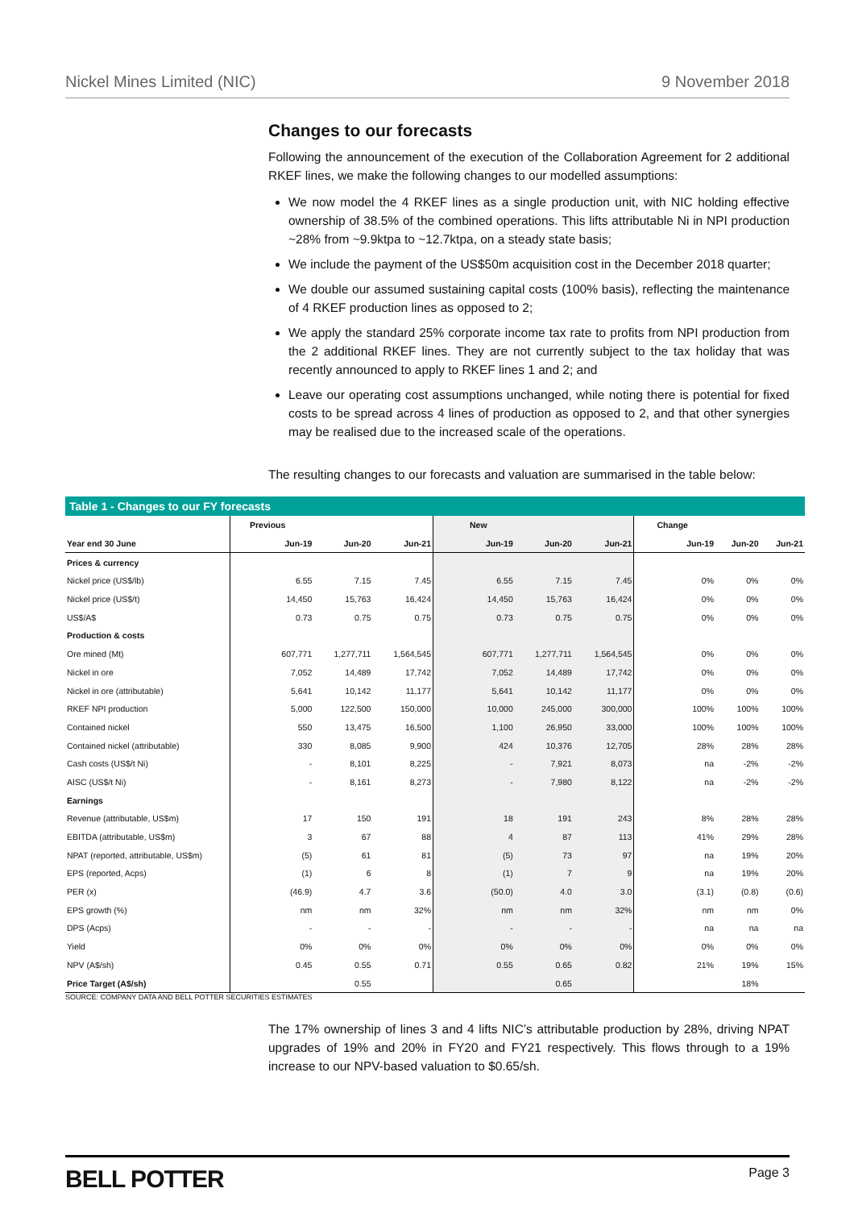Nickel Mines Limited (NIC) 9 November 2018
Changes to our forecasts
Following the announcement of the execution of the Collaboration Agreement for 2 additional RKEF lines, we make the following changes to our modelled assumptions:
We now model the 4 RKEF lines as a single production unit, with NIC holding effective ownership of 38.5% of the combined operations. This lifts attributable Ni in NPI production ~28% from ~9.9ktpa to ~12.7ktpa, on a steady state basis;
We include the payment of the US$50m acquisition cost in the December 2018 quarter;
We double our assumed sustaining capital costs (100% basis), reflecting the maintenance of 4 RKEF production lines as opposed to 2;
We apply the standard 25% corporate income tax rate to profits from NPI production from the 2 additional RKEF lines. They are not currently subject to the tax holiday that was recently announced to apply to RKEF lines 1 and 2; and
Leave our operating cost assumptions unchanged, while noting there is potential for fixed costs to be spread across 4 lines of production as opposed to 2, and that other synergies may be realised due to the increased scale of the operations.
The resulting changes to our forecasts and valuation are summarised in the table below:
Table 1 - Changes to our FY forecasts
| | Previous | | | New | | | Change | | |
| --- | --- | --- | --- | --- | --- | --- | --- | --- | --- |
| Year end 30 June | Jun-19 | Jun-20 | Jun-21 | Jun-19 | Jun-20 | Jun-21 | Jun-19 | Jun-20 | Jun-21 |
| Prices & currency | | | | | | | | | |
| Nickel price (US$/lb) | 6.55 | 7.15 | 7.45 | 6.55 | 7.15 | 7.45 | 0% | 0% | 0% |
| Nickel price (US$/t) | 14,450 | 15,763 | 16,424 | 14,450 | 15,763 | 16,424 | 0% | 0% | 0% |
| US$/A$ | 0.73 | 0.75 | 0.75 | 0.73 | 0.75 | 0.75 | 0% | 0% | 0% |
| Production & costs | | | | | | | | | |
| Ore mined (Mt) | 607,771 | 1,277,711 | 1,564,545 | 607,771 | 1,277,711 | 1,564,545 | 0% | 0% | 0% |
| Nickel in ore | 7,052 | 14,489 | 17,742 | 7,052 | 14,489 | 17,742 | 0% | 0% | 0% |
| Nickel in ore (attributable) | 5,641 | 10,142 | 11,177 | 5,641 | 10,142 | 11,177 | 0% | 0% | 0% |
| RKEF NPI production | 5,000 | 122,500 | 150,000 | 10,000 | 245,000 | 300,000 | 100% | 100% | 100% |
| Contained nickel | 550 | 13,475 | 16,500 | 1,100 | 26,950 | 33,000 | 100% | 100% | 100% |
| Contained nickel (attributable) | 330 | 8,085 | 9,900 | 424 | 10,376 | 12,705 | 28% | 28% | 28% |
| Cash costs (US$/t Ni) | - | 8,101 | 8,225 | - | 7,921 | 8,073 | na | -2% | -2% |
| AISC (US$/t Ni) | - | 8,161 | 8,273 | - | 7,980 | 8,122 | na | -2% | -2% |
| Earnings | | | | | | | | | |
| Revenue (attributable, US$m) | 17 | 150 | 191 | 18 | 191 | 243 | 8% | 28% | 28% |
| EBITDA (attributable, US$m) | 3 | 67 | 88 | 4 | 87 | 113 | 41% | 29% | 28% |
| NPAT (reported, attributable, US$m) | (5) | 61 | 81 | (5) | 73 | 97 | na | 19% | 20% |
| EPS (reported, Acps) | (1) | 6 | 8 | (1) | 7 | 9 | na | 19% | 20% |
| PER (x) | (46.9) | 4.7 | 3.6 | (50.0) | 4.0 | 3.0 | (3.1) | (0.8) | (0.6) |
| EPS growth (%) | nm | nm | 32% | nm | nm | 32% | nm | nm | 0% |
| DPS (Acps) | - | - | - | - | - | - | na | na | na |
| Yield | 0% | 0% | 0% | 0% | 0% | 0% | 0% | 0% | 0% |
| NPV (A$/sh) | 0.45 | 0.55 | 0.71 | 0.55 | 0.65 | 0.82 | 21% | 19% | 15% |
| Price Target (A$/sh) | | 0.55 | | | 0.65 | | | 18% | |
SOURCE: COMPANY DATA AND BELL POTTER SECURITIES ESTIMATES
The 17% ownership of lines 3 and 4 lifts NIC’s attributable production by 28%, driving NPAT upgrades of 19% and 20% in FY20 and FY21 respectively. This flows through to a 19% increase to our NPV-based valuation to $0.65/sh.
BELL POTTER Page 3